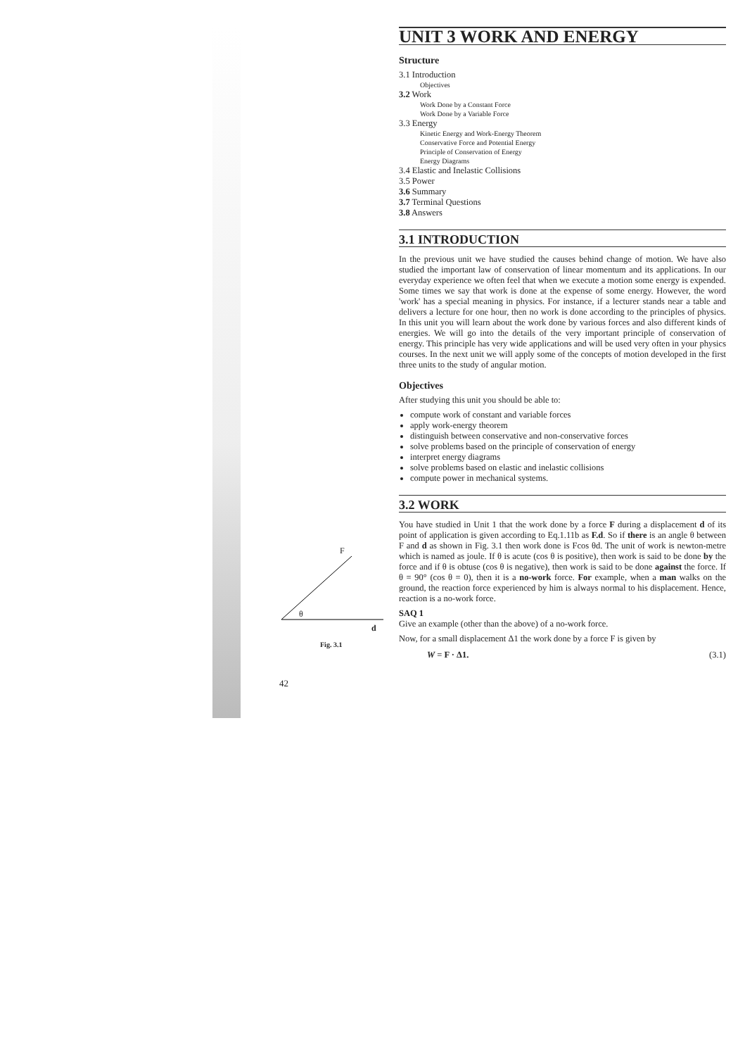F
θ
d
Fig. 3.1
42
UNIT 3 WORK AND ENERGY
Structure
3.1 Introduction
Objectives
3.2 Work
Work Done by a Constant Force
Work Done by a Variable Force
3.3 Energy
Kinetic Energy and Work-Energy Theorem
Conservative Force and Potential Energy
Principle of Conservation of Energy
Energy Diagrams
3.4 Elastic and Inelastic Collisions
3.5 Power
3.6 Summary
3.7 Terminal Questions
3.8 Answers
3.1 INTRODUCTION
In the previous unit we have studied the causes behind change of motion. We have also studied the important law of conservation of linear momentum and its applications. In our everyday experience we often feel that when we execute a motion some energy is expended. Some times we say that work is done at the expense of some energy. However, the word 'work' has a special meaning in physics. For instance, if a lecturer stands near a table and delivers a lecture for one hour, then no work is done according to the principles of physics. In this unit you will learn about the work done by various forces and also different kinds of energies. We will go into the details of the very important principle of conservation of energy. This principle has very wide applications and will be used very often in your physics courses. In the next unit we will apply some of the concepts of motion developed in the first three units to the study of angular motion.
Objectives
After studying this unit you should be able to:
compute work of constant and variable forces
apply work-energy theorem
distinguish between conservative and non-conservative forces
solve problems based on the principle of conservation of energy
interpret energy diagrams
solve problems based on elastic and inelastic collisions
compute power in mechanical systems.
3.2 WORK
You have studied in Unit 1 that the work done by a force F during a displacement d of its point of application is given according to Eq.1.11b as F.d. So if there is an angle θ between F and d as shown in Fig. 3.1 then work done is Fcos θd. The unit of work is newton-metre which is named as joule. If θ is acute (cos θ is positive), then work is said to be done by the force and if θ is obtuse (cos θ is negative), then work is said to be done against the force. If θ = 90° (cos θ = 0), then it is a no-work force. For example, when a man walks on the ground, the reaction force experienced by him is always normal to his displacement. Hence, reaction is a no-work force.
SAQ 1
Give an example (other than the above) of a no-work force.
Now, for a small displacement Δ1 the work done by a force F is given by
W = F · Δ1. (3.1)